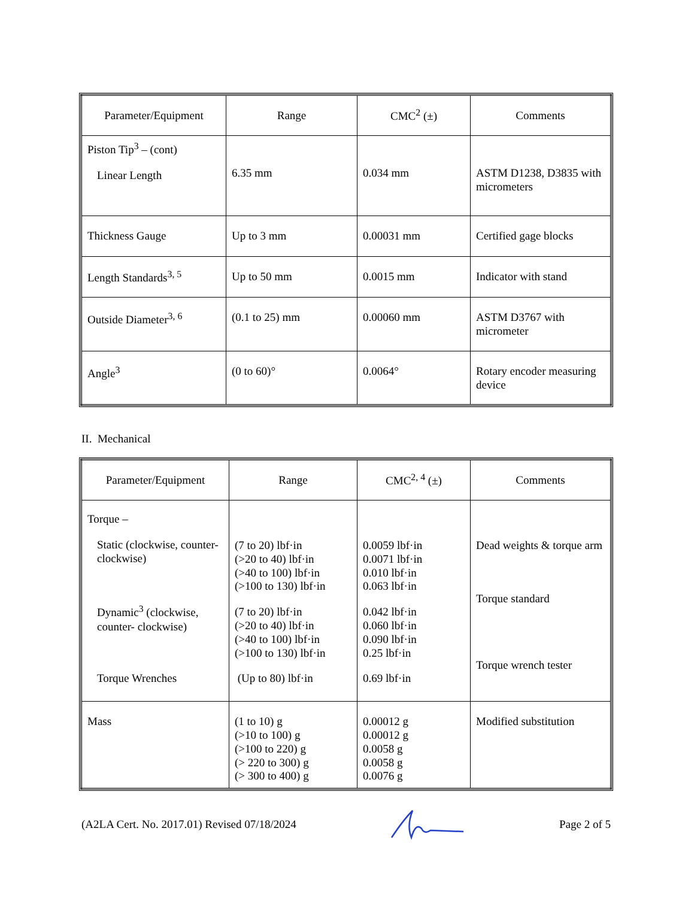| Parameter/Equipment | Range | CMC<sup>2</sup> (±) | Comments |
| --- | --- | --- | --- |
| Piston Tip<sup>3</sup> – (cont) Linear Length | 6.35 mm | 0.034 mm | ASTM D1238, D3835 with micrometers |
| Thickness Gauge | Up to 3 mm | 0.00031 mm | Certified gage blocks |
| Length Standards<sup>3, 5</sup> | Up to 50 mm | 0.0015 mm | Indicator with stand |
| Outside Diameter<sup>3, 6</sup> | (0.1 to 25) mm | 0.00060 mm | ASTM D3767 with micrometer |
| Angle<sup>3</sup> | (0 to 60)° | 0.0064° | Rotary encoder measuring device |
II. Mechanical
| Parameter/Equipment | Range | CMC<sup>2, 4</sup> (±) | Comments |
| --- | --- | --- | --- |
| Torque – Static (clockwise, counter- clockwise) Dynamic<sup>3</sup> (clockwise, counter- clockwise) Torque Wrenches | (7 to 20) lbf·in (>20 to 40) lbf·in (>40 to 100) lbf·in (>100 to 130) lbf·in (7 to 20) lbf·in (>20 to 40) lbf·in (>40 to 100) lbf·in (>100 to 130) lbf·in (Up to 80) lbf·in | 0.0059 lbf·in 0.0071 lbf·in 0.010 lbf·in 0.063 lbf·in 0.042 lbf·in 0.060 lbf·in 0.090 lbf·in 0.25 lbf·in 0.69 lbf·in | Dead weights & torque arm Torque standard Torque wrench tester |
| Mass | (1 to 10) g (>10 to 100) g (>100 to 220) g (> 220 to 300) g (> 300 to 400) g | 0.00012 g 0.00012 g 0.0058 g 0.0058 g 0.0076 g | Modified substitution |
(A2LA Cert. No. 2017.01) Revised 07/18/2024 Page 2 of 5